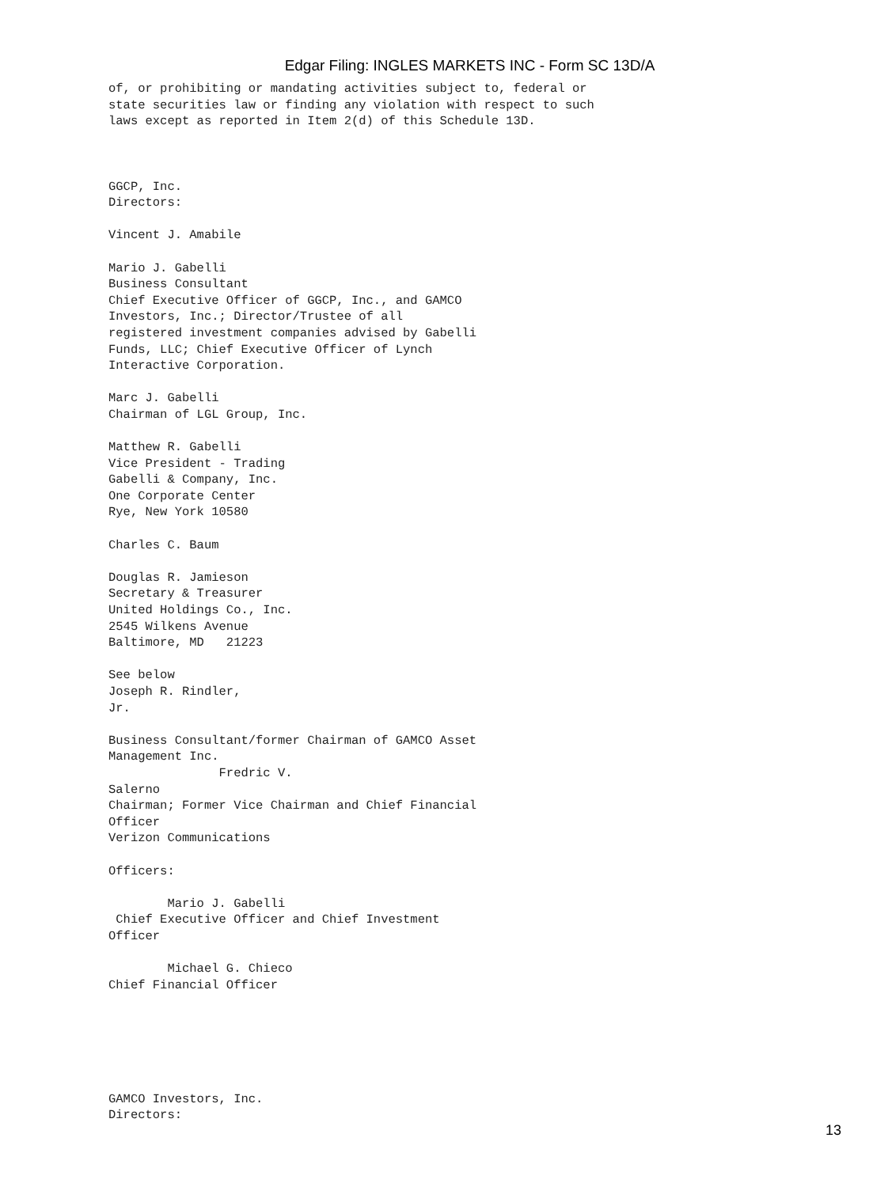Edgar Filing: INGLES MARKETS INC - Form SC 13D/A
of, or prohibiting or mandating activities subject to, federal or
state securities law or finding any violation with respect to such
laws except as reported in Item 2(d) of this Schedule 13D.



GGCP, Inc.
Directors:

Vincent J. Amabile

Mario J. Gabelli
Business Consultant
Chief Executive Officer of GGCP, Inc., and GAMCO
Investors, Inc.; Director/Trustee of all
registered investment companies advised by Gabelli
Funds, LLC; Chief Executive Officer of Lynch
Interactive Corporation.

Marc J. Gabelli
Chairman of LGL Group, Inc.

Matthew R. Gabelli
Vice President - Trading
Gabelli & Company, Inc.
One Corporate Center
Rye, New York 10580

Charles C. Baum

Douglas R. Jamieson
Secretary & Treasurer
United Holdings Co., Inc.
2545 Wilkens Avenue
Baltimore, MD   21223

See below
Joseph R. Rindler,
Jr.

Business Consultant/former Chairman of GAMCO Asset
Management Inc.
               Fredric V.
Salerno
Chairman; Former Vice Chairman and Chief Financial
Officer
Verizon Communications

Officers:

        Mario J. Gabelli
 Chief Executive Officer and Chief Investment
Officer

        Michael G. Chieco
Chief Financial Officer






GAMCO Investors, Inc.
Directors:
13